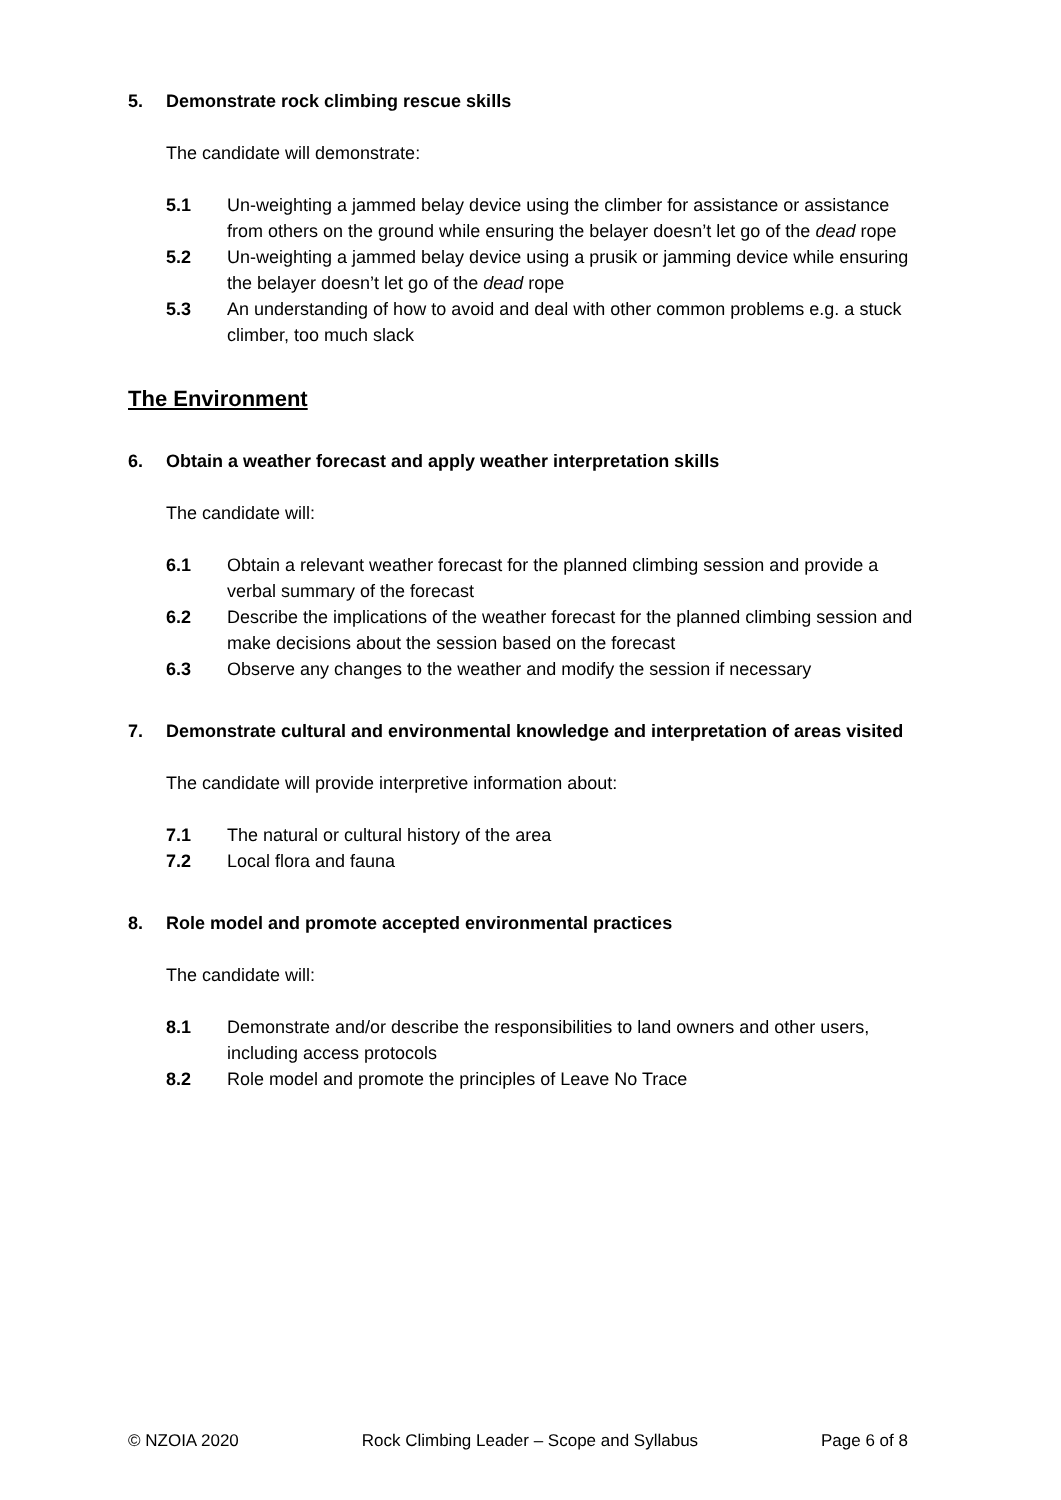5. Demonstrate rock climbing rescue skills
The candidate will demonstrate:
5.1 Un-weighting a jammed belay device using the climber for assistance or assistance from others on the ground while ensuring the belayer doesn’t let go of the dead rope
5.2 Un-weighting a jammed belay device using a prusik or jamming device while ensuring the belayer doesn’t let go of the dead rope
5.3 An understanding of how to avoid and deal with other common problems e.g. a stuck climber, too much slack
The Environment
6. Obtain a weather forecast and apply weather interpretation skills
The candidate will:
6.1 Obtain a relevant weather forecast for the planned climbing session and provide a verbal summary of the forecast
6.2 Describe the implications of the weather forecast for the planned climbing session and make decisions about the session based on the forecast
6.3 Observe any changes to the weather and modify the session if necessary
7. Demonstrate cultural and environmental knowledge and interpretation of areas visited
The candidate will provide interpretive information about:
7.1 The natural or cultural history of the area
7.2 Local flora and fauna
8. Role model and promote accepted environmental practices
The candidate will:
8.1 Demonstrate and/or describe the responsibilities to land owners and other users, including access protocols
8.2 Role model and promote the principles of Leave No Trace
© NZOIA 2020 Rock Climbing Leader – Scope and Syllabus Page 6 of 8